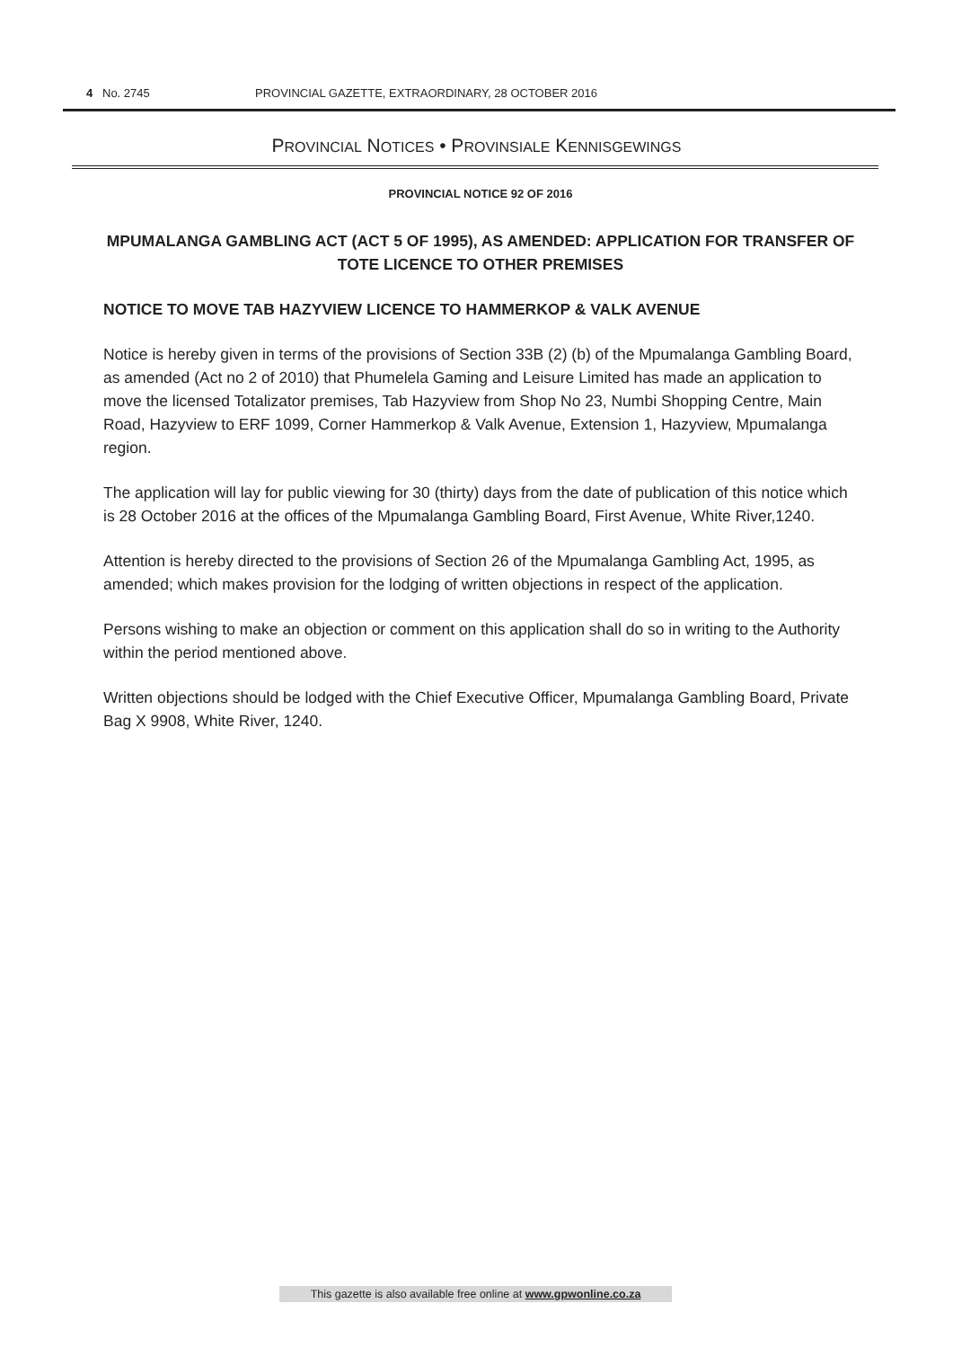4 No. 2745 PROVINCIAL GAZETTE, EXTRAORDINARY, 28 OCTOBER 2016
PROVINCIAL NOTICES • PROVINSIALE KENNISGEWINGS
PROVINCIAL NOTICE 92 OF 2016
MPUMALANGA GAMBLING ACT (ACT 5 OF 1995), AS AMENDED: APPLICATION FOR TRANSFER OF TOTE LICENCE TO OTHER PREMISES
NOTICE TO MOVE TAB HAZYVIEW LICENCE TO HAMMERKOP & VALK AVENUE
Notice is hereby given in terms of the provisions of Section 33B (2) (b) of the Mpumalanga Gambling Board, as amended (Act no 2 of 2010) that Phumelela Gaming and Leisure Limited has made an application to move the licensed Totalizator premises, Tab Hazyview from Shop No 23, Numbi Shopping Centre, Main Road, Hazyview to ERF 1099, Corner Hammerkop & Valk Avenue, Extension 1, Hazyview, Mpumalanga region.
The application will lay for public viewing for 30 (thirty) days from the date of publication of this notice which is 28 October 2016 at the offices of the Mpumalanga Gambling Board, First Avenue, White River,1240.
Attention is hereby directed to the provisions of Section 26 of the Mpumalanga Gambling Act, 1995, as amended; which makes provision for the lodging of written objections in respect of the application.
Persons wishing to make an objection or comment on this application shall do so in writing to the Authority within the period mentioned above.
Written objections should be lodged with the Chief Executive Officer, Mpumalanga Gambling Board, Private Bag X 9908, White River, 1240.
This gazette is also available free online at www.gpwonline.co.za